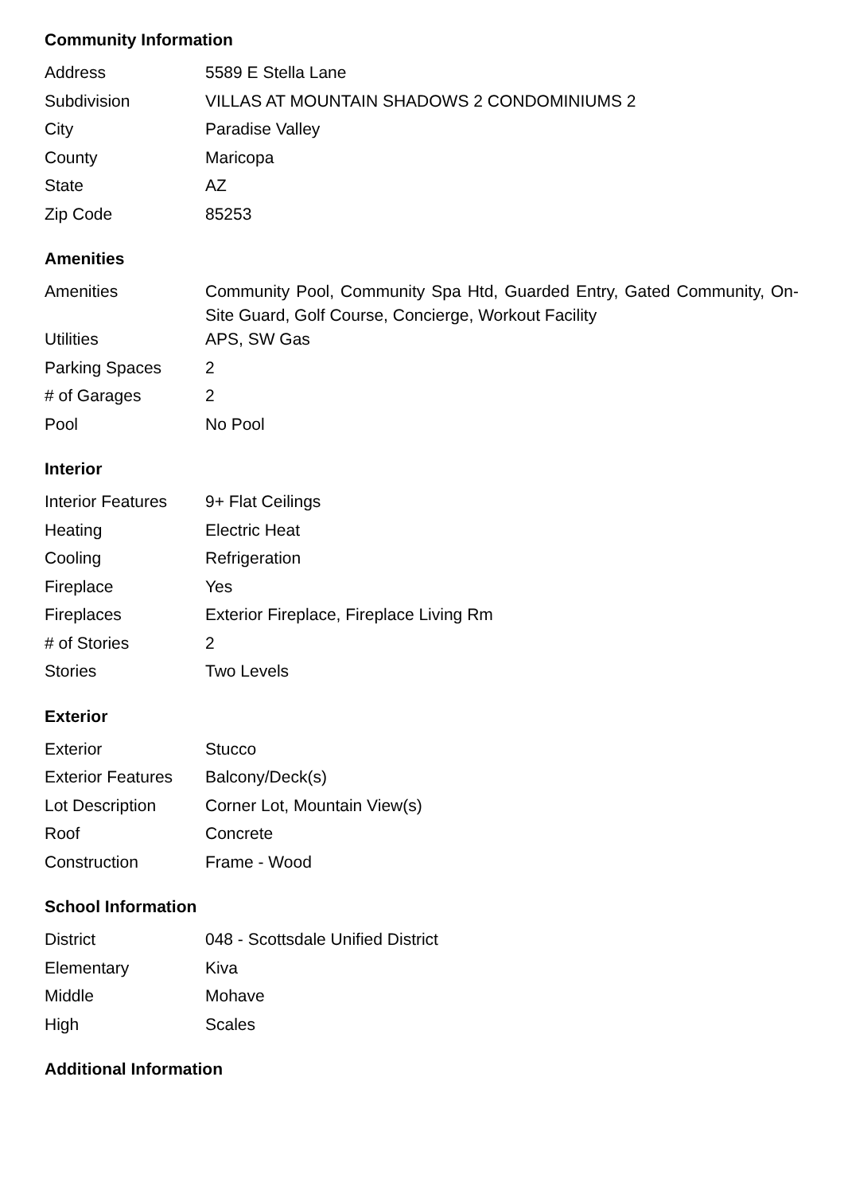Community Information
| Address | 5589 E Stella Lane |
| Subdivision | VILLAS AT MOUNTAIN SHADOWS 2 CONDOMINIUMS 2 |
| City | Paradise Valley |
| County | Maricopa |
| State | AZ |
| Zip Code | 85253 |
Amenities
| Amenities | Community Pool, Community Spa Htd, Guarded Entry, Gated Community, On-Site Guard, Golf Course, Concierge, Workout Facility |
| Utilities | APS, SW Gas |
| Parking Spaces | 2 |
| # of Garages | 2 |
| Pool | No Pool |
Interior
| Interior Features | 9+ Flat Ceilings |
| Heating | Electric Heat |
| Cooling | Refrigeration |
| Fireplace | Yes |
| Fireplaces | Exterior Fireplace, Fireplace Living Rm |
| # of Stories | 2 |
| Stories | Two Levels |
Exterior
| Exterior | Stucco |
| Exterior Features | Balcony/Deck(s) |
| Lot Description | Corner Lot, Mountain View(s) |
| Roof | Concrete |
| Construction | Frame - Wood |
School Information
| District | 048 - Scottsdale Unified District |
| Elementary | Kiva |
| Middle | Mohave |
| High | Scales |
Additional Information